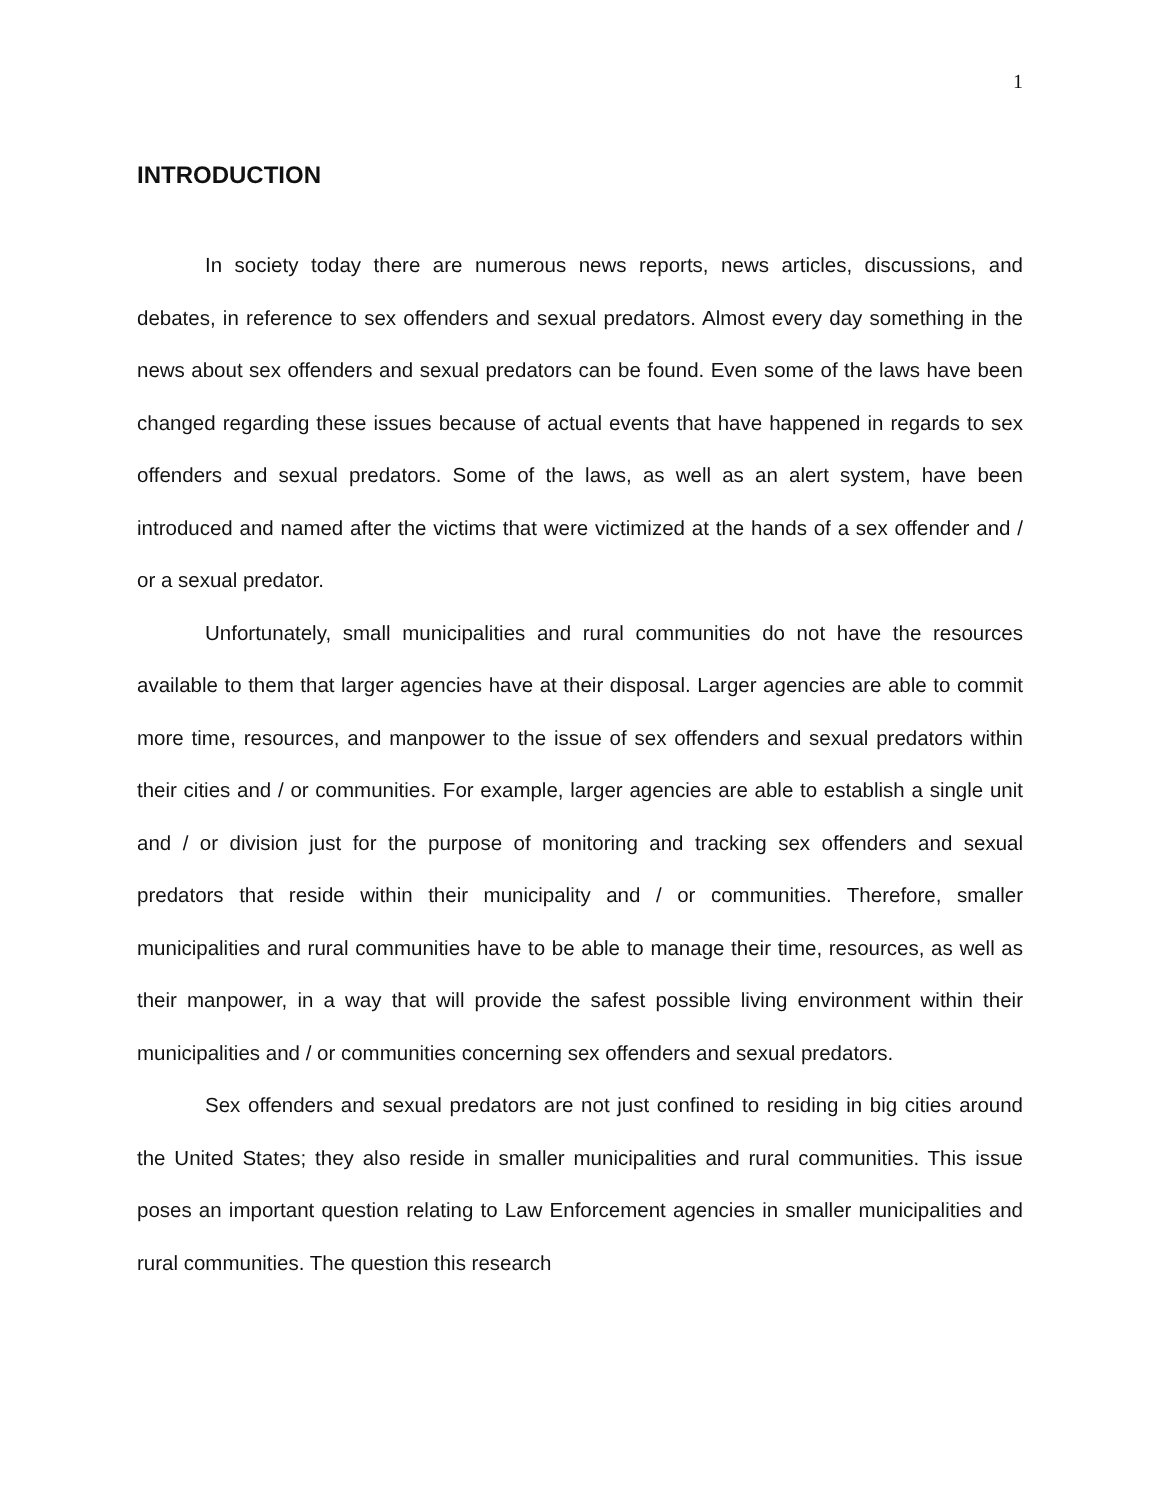1
INTRODUCTION
In society today there are numerous news reports, news articles, discussions, and debates, in reference to sex offenders and sexual predators. Almost every day something in the news about sex offenders and sexual predators can be found. Even some of the laws have been changed regarding these issues because of actual events that have happened in regards to sex offenders and sexual predators. Some of the laws, as well as an alert system, have been introduced and named after the victims that were victimized at the hands of a sex offender and / or a sexual predator.
Unfortunately, small municipalities and rural communities do not have the resources available to them that larger agencies have at their disposal. Larger agencies are able to commit more time, resources, and manpower to the issue of sex offenders and sexual predators within their cities and / or communities. For example, larger agencies are able to establish a single unit and / or division just for the purpose of monitoring and tracking sex offenders and sexual predators that reside within their municipality and / or communities. Therefore, smaller municipalities and rural communities have to be able to manage their time, resources, as well as their manpower, in a way that will provide the safest possible living environment within their municipalities and / or communities concerning sex offenders and sexual predators.
Sex offenders and sexual predators are not just confined to residing in big cities around the United States; they also reside in smaller municipalities and rural communities. This issue poses an important question relating to Law Enforcement agencies in smaller municipalities and rural communities. The question this research